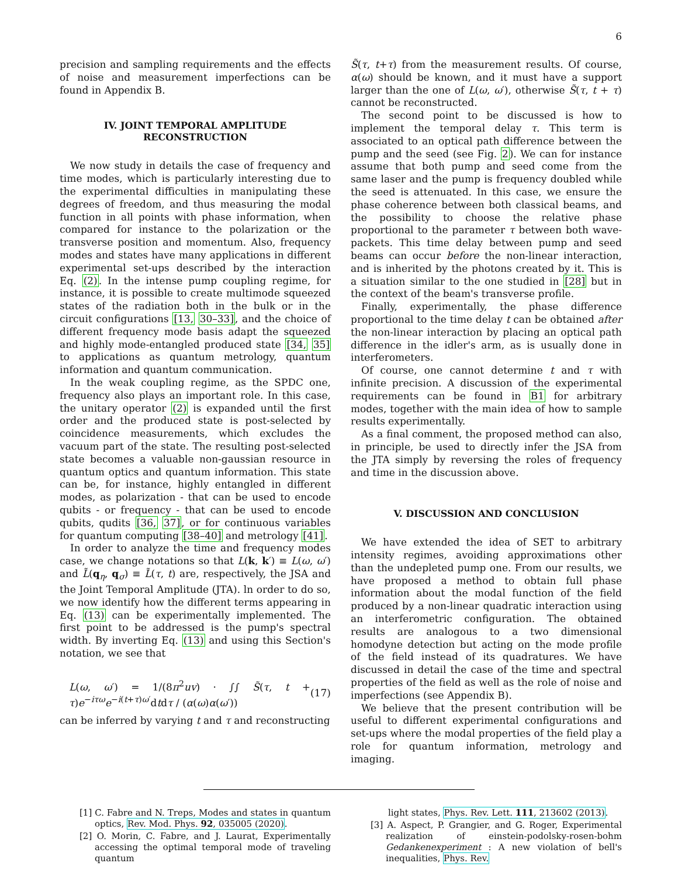6
precision and sampling requirements and the effects of noise and measurement imperfections can be found in Appendix B.
IV. JOINT TEMPORAL AMPLITUDE RECONSTRUCTION
We now study in details the case of frequency and time modes, which is particularly interesting due to the experimental difficulties in manipulating these degrees of freedom, and thus measuring the modal function in all points with phase information, when compared for instance to the polarization or the transverse position and momentum. Also, frequency modes and states have many applications in different experimental set-ups described by the interaction Eq. (2). In the intense pump coupling regime, for instance, it is possible to create multimode squeezed states of the radiation both in the bulk or in the circuit configurations [13, 30–33], and the choice of different frequency mode basis adapt the squeezed and highly mode-entangled produced state [34, 35] to applications as quantum metrology, quantum information and quantum communication.
In the weak coupling regime, as the SPDC one, frequency also plays an important role. In this case, the unitary operator (2) is expanded until the first order and the produced state is post-selected by coincidence measurements, which excludes the vacuum part of the state. The resulting post-selected state becomes a valuable non-gaussian resource in quantum optics and quantum information. This state can be, for instance, highly entangled in different modes, as polarization - that can be used to encode qubits - or frequency - that can be used to encode qubits, qudits [36, 37], or for continuous variables for quantum computing [38–40] and metrology [41].
In order to analyze the time and frequency modes case, we change notations so that L(k, k′) ≡ L(ω, ω′) and L̃(q<sub>η</sub>, q<sub>σ</sub>) ≡ L̃(τ, t) are, respectively, the JSA and the Joint Temporal Amplitude (JTA). ln order to do so, we now identify how the different terms appearing in Eq. (13) can be experimentally implemented. The first point to be addressed is the pump's spectral width. By inverting Eq. (13) and using this Section's notation, we see that
L(ω, ω′) = 1/(8π<sup>2</sup>uv) · ∫∫ S̃(τ, t + τ)e<sup>−iτω</sup>e<sup>−i(t+τ)ω′</sup>dtdτ / (α(ω)α(ω′)) (17)
can be inferred by varying t and τ and reconstructing
S̃(τ, t+τ) from the measurement results. Of course, α(ω) should be known, and it must have a support larger than the one of L(ω, ω′), otherwise S̃(τ, t + τ) cannot be reconstructed.
The second point to be discussed is how to implement the temporal delay τ. This term is associated to an optical path difference between the pump and the seed (see Fig. 2). We can for instance assume that both pump and seed come from the same laser and the pump is frequency doubled while the seed is attenuated. In this case, we ensure the phase coherence between both classical beams, and the possibility to choose the relative phase proportional to the parameter τ between both wave-packets. This time delay between pump and seed beams can occur before the non-linear interaction, and is inherited by the photons created by it. This is a situation similar to the one studied in [28] but in the context of the beam's transverse profile.
Finally, experimentally, the phase difference proportional to the time delay t can be obtained after the non-linear interaction by placing an optical path difference in the idler's arm, as is usually done in interferometers.
Of course, one cannot determine t and τ with infinite precision. A discussion of the experimental requirements can be found in B1 for arbitrary modes, together with the main idea of how to sample results experimentally.
As a final comment, the proposed method can also, in principle, be used to directly infer the JSA from the JTA simply by reversing the roles of frequency and time in the discussion above.
V. DISCUSSION AND CONCLUSION
We have extended the idea of SET to arbitrary intensity regimes, avoiding approximations other than the undepleted pump one. From our results, we have proposed a method to obtain full phase information about the modal function of the field produced by a non-linear quadratic interaction using an interferometric configuration. The obtained results are analogous to a two dimensional homodyne detection but acting on the mode profile of the field instead of its quadratures. We have discussed in detail the case of the time and spectral properties of the field as well as the role of noise and imperfections (see Appendix B).
We believe that the present contribution will be useful to different experimental configurations and set-ups where the modal properties of the field play a role for quantum information, metrology and imaging.
[1] C. Fabre and N. Treps, Modes and states in quantum optics, Rev. Mod. Phys. 92, 035005 (2020).
[2] O. Morin, C. Fabre, and J. Laurat, Experimentally accessing the optimal temporal mode of traveling quantum
light states, Phys. Rev. Lett. 111, 213602 (2013).
[3] A. Aspect, P. Grangier, and G. Roger, Experimental realization of einstein-podolsky-rosen-bohm Gedankenexperiment : A new violation of bell's inequalities, Phys. Rev.